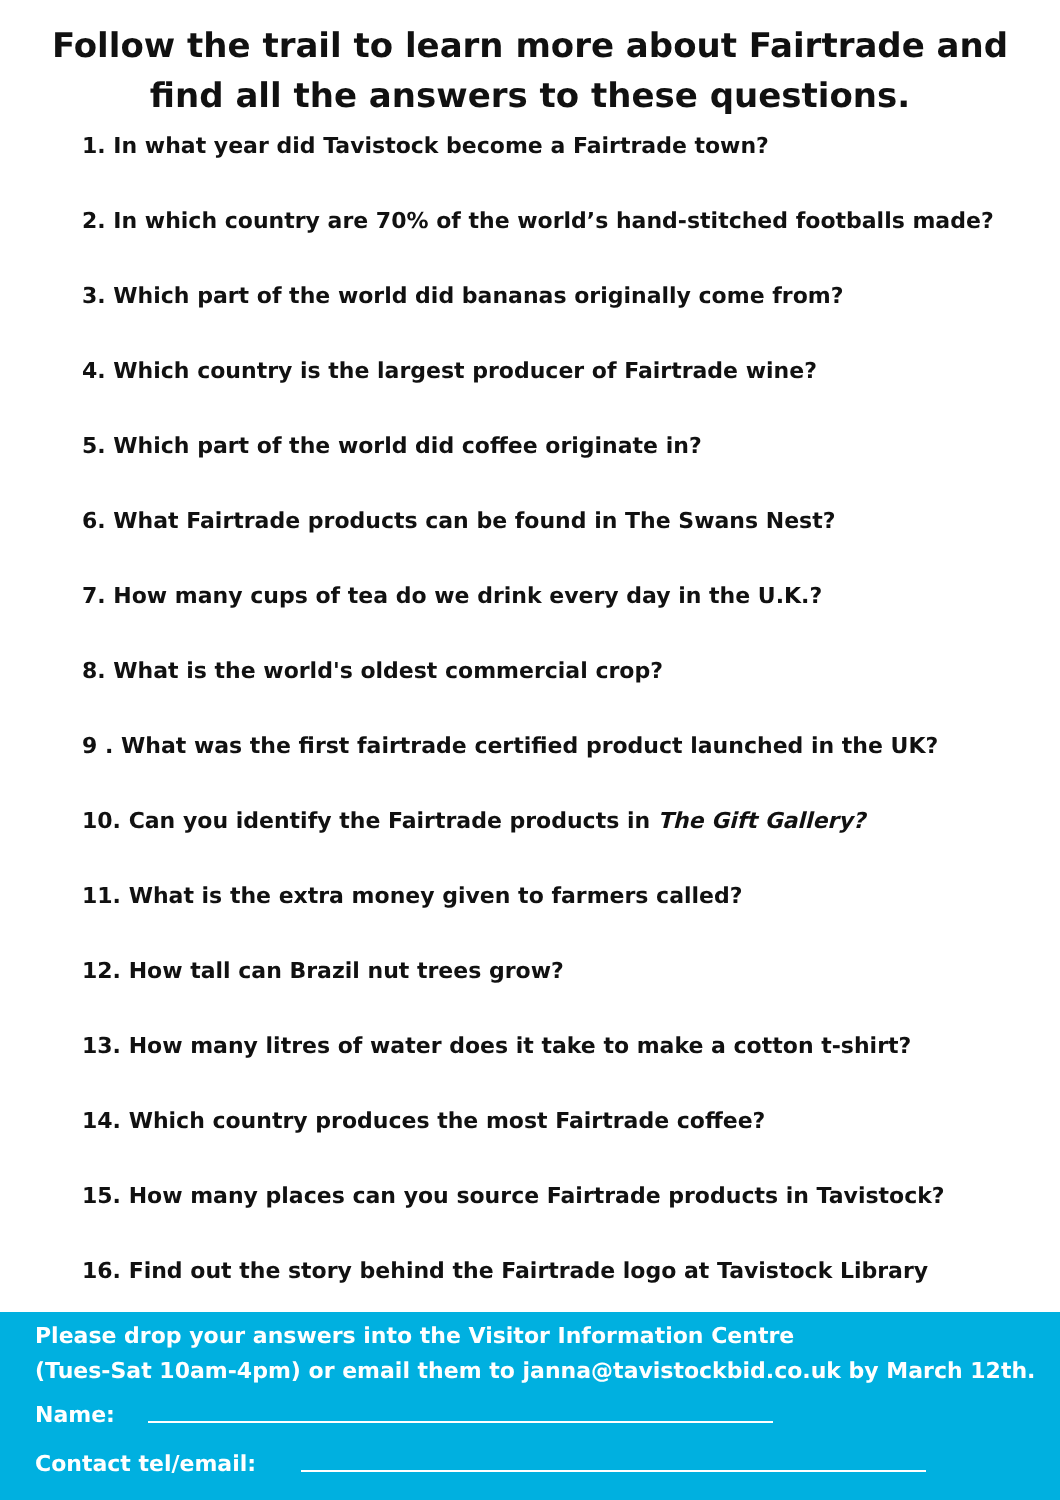Follow the trail to learn more about Fairtrade and
find all the answers to these questions.
1. In what year did Tavistock become a Fairtrade town?
2. In which country are 70% of the world’s hand-stitched footballs made?
3. Which part of the world did bananas originally come from?
4. Which country is the largest producer of Fairtrade wine?
5. Which part of the world did coffee originate in?
6. What Fairtrade products can be found in The Swans Nest?
7. How many cups of tea do we drink every day in the U.K.?
8. What is the world's oldest commercial crop?
9 . What was the first fairtrade certified product launched in the UK?
10. Can you identify the Fairtrade products in The Gift Gallery?
11. What is the extra money given to farmers called?
12. How tall can Brazil nut trees grow?
13. How many litres of water does it take to make a cotton t-shirt?
14. Which country produces the most Fairtrade coffee?
15. How many places can you source Fairtrade products in Tavistock?
16. Find out the story behind the Fairtrade logo at Tavistock Library
Please drop your answers into the Visitor Information Centre
(Tues-Sat 10am-4pm) or email them to janna@tavistockbid.co.uk by March 12th.
Name:
Contact tel/email: